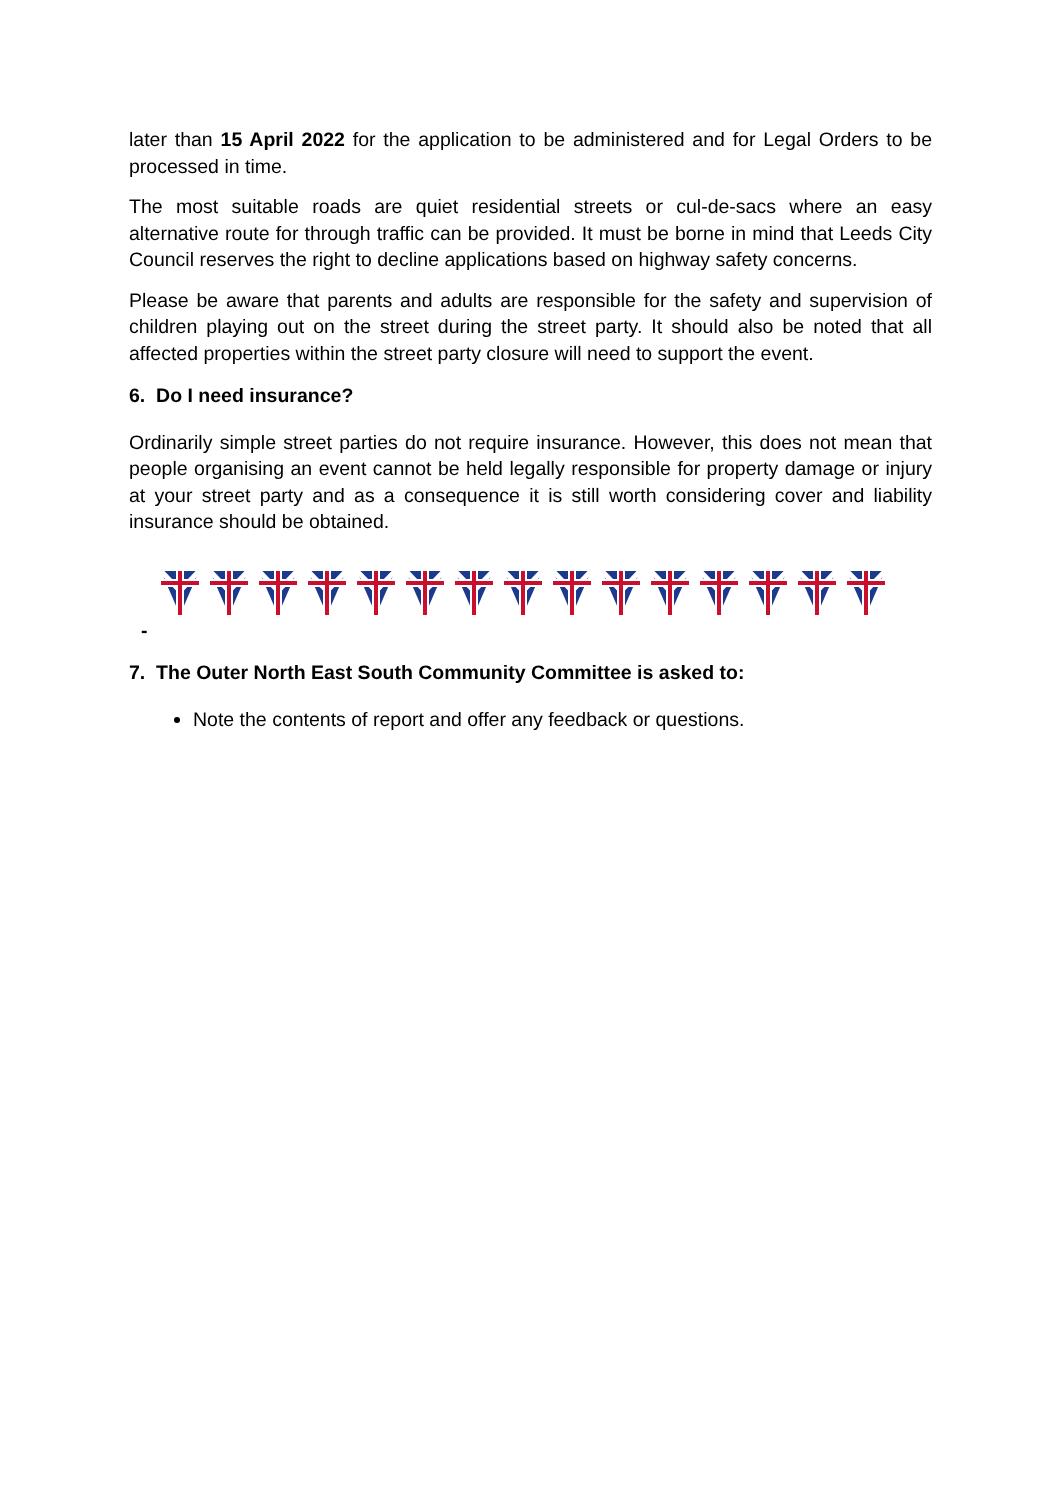later than 15 April 2022 for the application to be administered and for Legal Orders to be processed in time.
The most suitable roads are quiet residential streets or cul-de-sacs where an easy alternative route for through traffic can be provided. It must be borne in mind that Leeds City Council reserves the right to decline applications based on highway safety concerns.
Please be aware that parents and adults are responsible for the safety and supervision of children playing out on the street during the street party. It should also be noted that all affected properties within the street party closure will need to support the event.
6. Do I need insurance?
Ordinarily simple street parties do not require insurance. However, this does not mean that people organising an event cannot be held legally responsible for property damage or injury at your street party and as a consequence it is still worth considering cover and liability insurance should be obtained.
-
7. The Outer North East South Community Committee is asked to:
Note the contents of report and offer any feedback or questions.